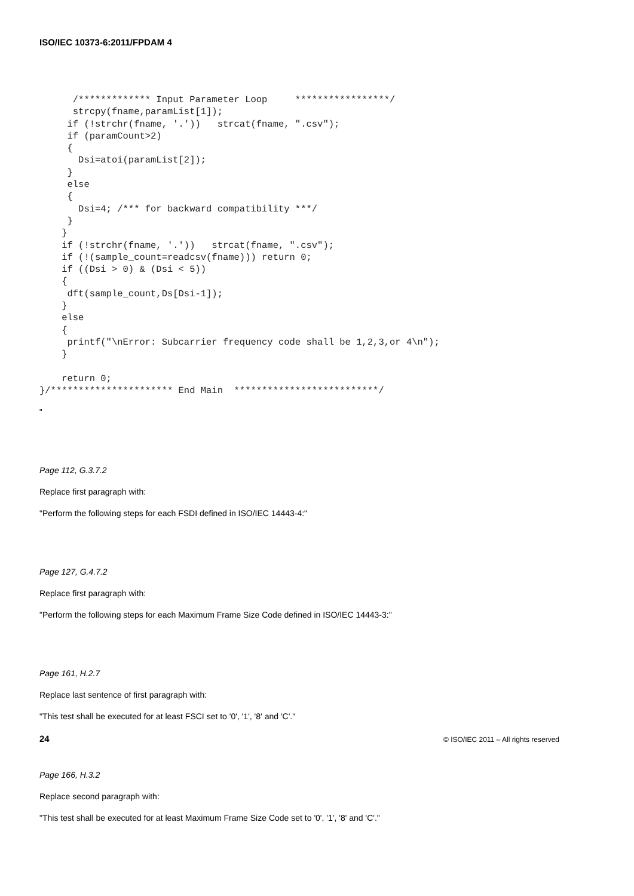ISO/IEC 10373-6:2011/FPDAM 4
      /************* Input Parameter Loop     *****************/
      strcpy(fname,paramList[1]);
     if (!strchr(fname, '.'))   strcat(fname, ".csv");
     if (paramCount>2)
     {
       Dsi=atoi(paramList[2]);
     }
     else
     {
       Dsi=4; /*** for backward compatibility ***/
     }
    }
    if (!strchr(fname, '.'))   strcat(fname, ".csv");
    if (!(sample_count=readcsv(fname))) return 0;
    if ((Dsi > 0) & (Dsi < 5))
    {
     dft(sample_count,Ds[Dsi-1]);
    }
    else
    {
     printf("\nError: Subcarrier frequency code shall be 1,2,3,or 4\n");
    }

    return 0;
}/********************** End Main  **************************/
"
Page 112, G.3.7.2
Replace first paragraph with:
"Perform the following steps for each FSDI defined in ISO/IEC 14443-4:"
Page 127, G.4.7.2
Replace first paragraph with:
"Perform the following steps for each Maximum Frame Size Code defined in ISO/IEC 14443-3:"
Page 161, H.2.7
Replace last sentence of first paragraph with:
"This test shall be executed for at least FSCI set to '0', '1', '8' and 'C'."
Page 166, H.3.2
Replace second paragraph with:
"This test shall be executed for at least Maximum Frame Size Code set to '0', '1', '8' and 'C'."
24 © ISO/IEC 2011 – All rights reserved